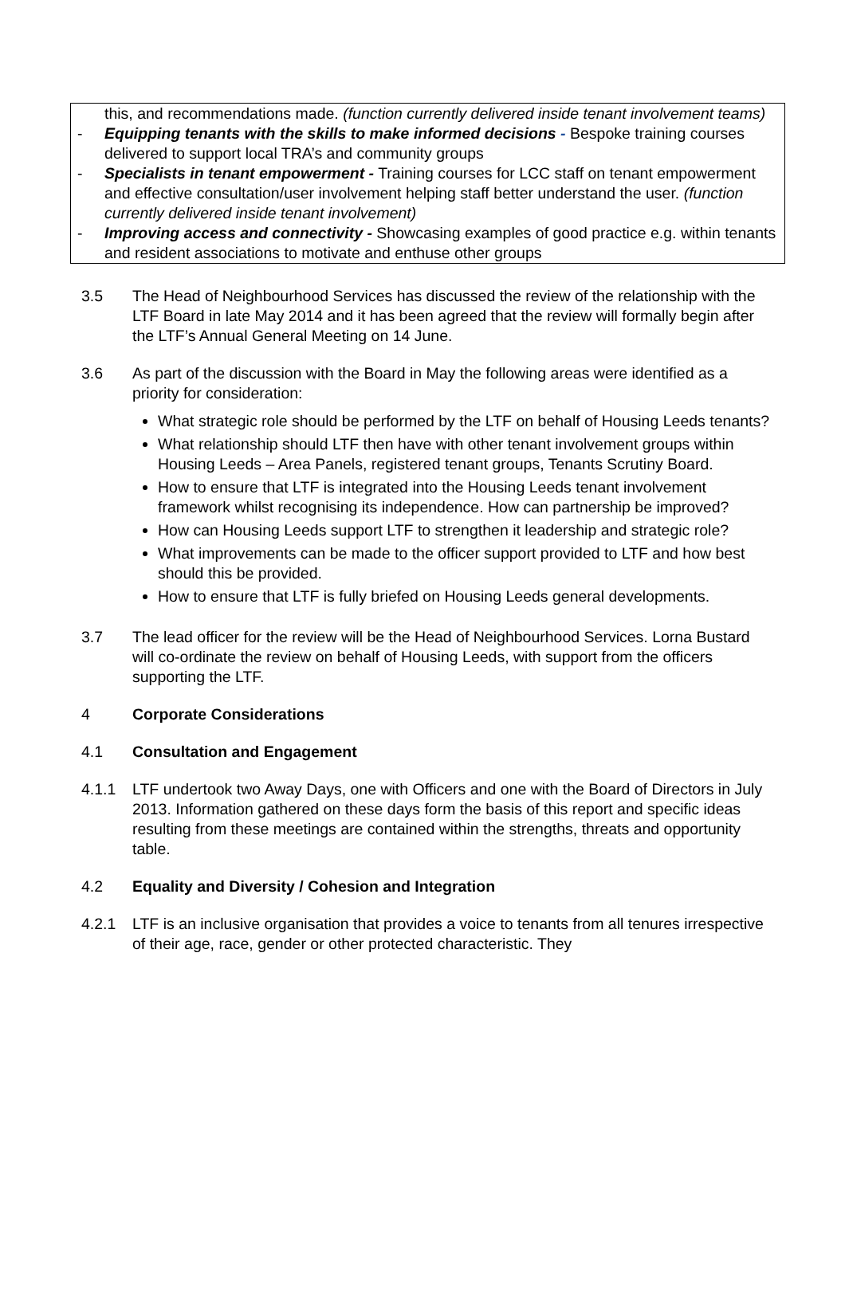this, and recommendations made. (function currently delivered inside tenant involvement teams)
- Equipping tenants with the skills to make informed decisions - Bespoke training courses delivered to support local TRA’s and community groups
- Specialists in tenant empowerment - Training courses for LCC staff on tenant empowerment and effective consultation/user involvement helping staff better understand the user. (function currently delivered inside tenant involvement)
- Improving access and connectivity - Showcasing examples of good practice e.g. within tenants and resident associations to motivate and enthuse other groups
3.5 The Head of Neighbourhood Services has discussed the review of the relationship with the LTF Board in late May 2014 and it has been agreed that the review will formally begin after the LTF’s Annual General Meeting on 14 June.
3.6 As part of the discussion with the Board in May the following areas were identified as a priority for consideration:
What strategic role should be performed by the LTF on behalf of Housing Leeds tenants?
What relationship should LTF then have with other tenant involvement groups within Housing Leeds – Area Panels, registered tenant groups, Tenants Scrutiny Board.
How to ensure that LTF is integrated into the Housing Leeds tenant involvement framework whilst recognising its independence. How can partnership be improved?
How can Housing Leeds support LTF to strengthen it leadership and strategic role?
What improvements can be made to the officer support provided to LTF and how best should this be provided.
How to ensure that LTF is fully briefed on Housing Leeds general developments.
3.7 The lead officer for the review will be the Head of Neighbourhood Services. Lorna Bustard will co-ordinate the review on behalf of Housing Leeds, with support from the officers supporting the LTF.
4 Corporate Considerations
4.1 Consultation and Engagement
4.1.1 LTF undertook two Away Days, one with Officers and one with the Board of Directors in July 2013. Information gathered on these days form the basis of this report and specific ideas resulting from these meetings are contained within the strengths, threats and opportunity table.
4.2 Equality and Diversity / Cohesion and Integration
4.2.1 LTF is an inclusive organisation that provides a voice to tenants from all tenures irrespective of their age, race, gender or other protected characteristic. They